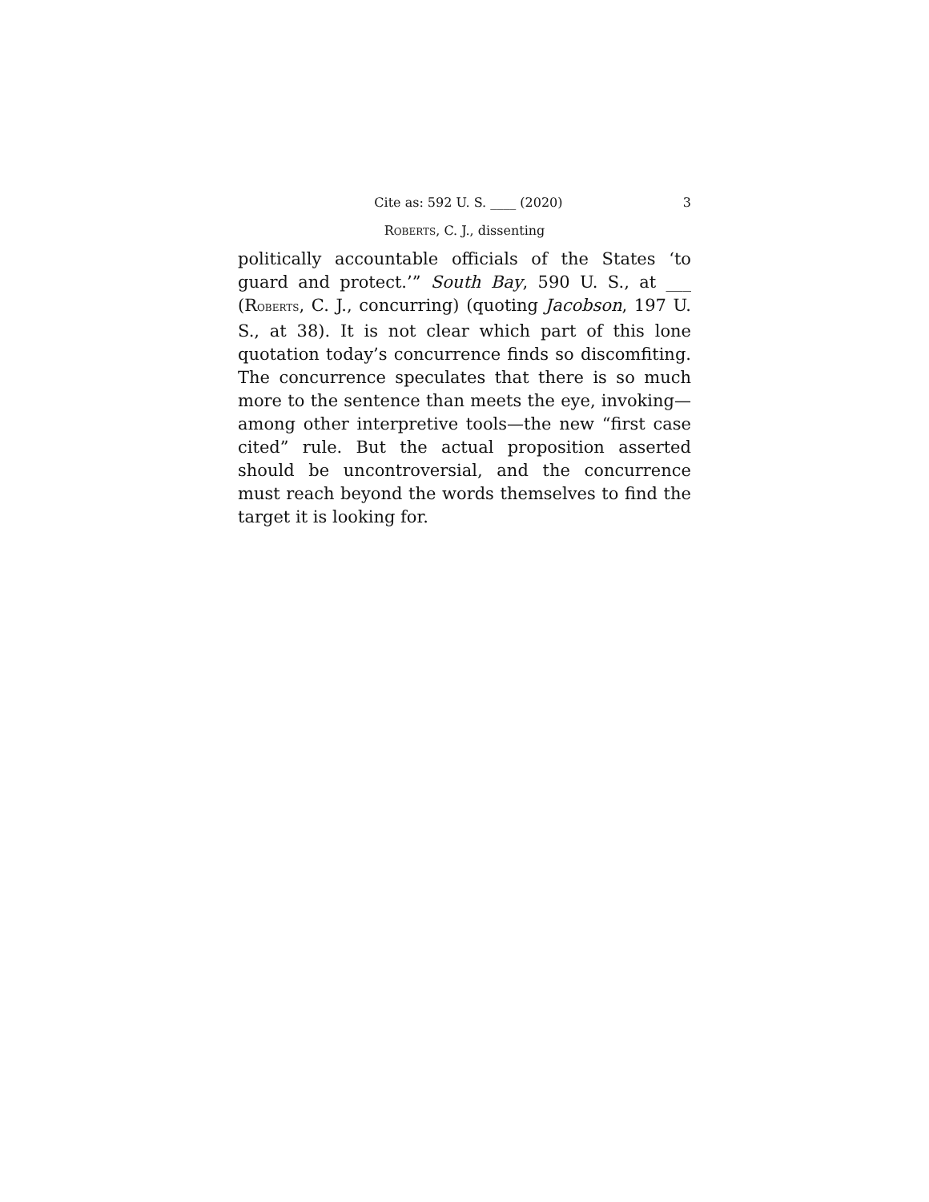Cite as: 592 U. S. ____ (2020) 3
ROBERTS, C. J., dissenting
politically accountable officials of the States ‘to guard and protect.’” South Bay, 590 U. S., at ___ (ROBERTS, C. J., concurring) (quoting Jacobson, 197 U. S., at 38). It is not clear which part of this lone quotation today’s concurrence finds so discomfiting. The concurrence speculates that there is so much more to the sentence than meets the eye, invoking—among other interpretive tools—the new “first case cited” rule. But the actual proposition asserted should be uncontroversial, and the concurrence must reach beyond the words themselves to find the target it is looking for.